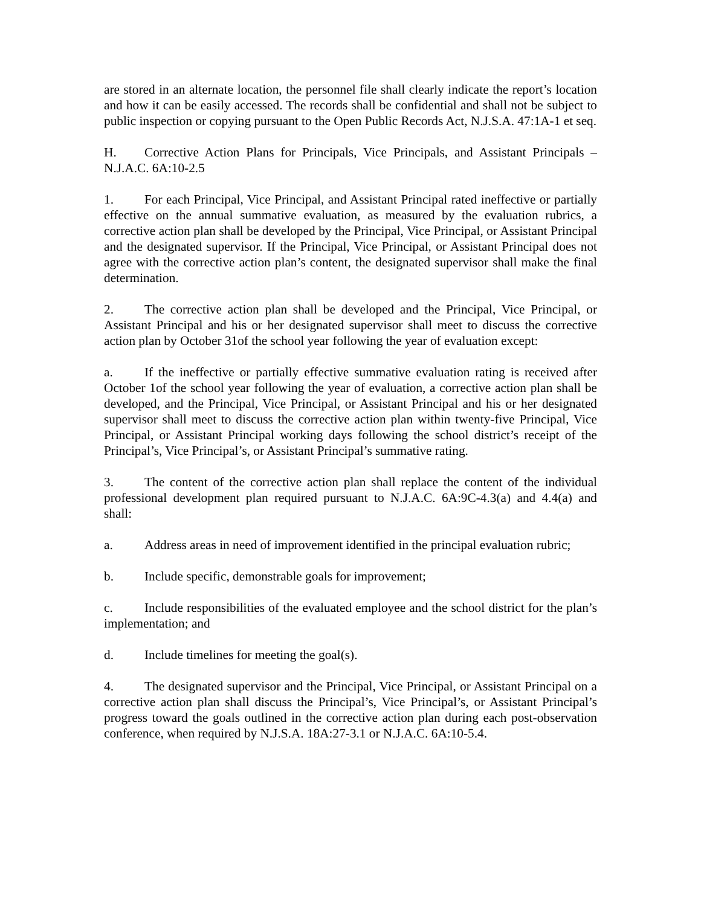are stored in an alternate location, the personnel file shall clearly indicate the report’s location and how it can be easily accessed. The records shall be confidential and shall not be subject to public inspection or copying pursuant to the Open Public Records Act, N.J.S.A. 47:1A-1 et seq.
H. Corrective Action Plans for Principals, Vice Principals, and Assistant Principals – N.J.A.C. 6A:10-2.5
1. For each Principal, Vice Principal, and Assistant Principal rated ineffective or partially effective on the annual summative evaluation, as measured by the evaluation rubrics, a corrective action plan shall be developed by the Principal, Vice Principal, or Assistant Principal and the designated supervisor. If the Principal, Vice Principal, or Assistant Principal does not agree with the corrective action plan’s content, the designated supervisor shall make the final determination.
2. The corrective action plan shall be developed and the Principal, Vice Principal, or Assistant Principal and his or her designated supervisor shall meet to discuss the corrective action plan by October 31of the school year following the year of evaluation except:
a. If the ineffective or partially effective summative evaluation rating is received after October 1of the school year following the year of evaluation, a corrective action plan shall be developed, and the Principal, Vice Principal, or Assistant Principal and his or her designated supervisor shall meet to discuss the corrective action plan within twenty-five Principal, Vice Principal, or Assistant Principal working days following the school district’s receipt of the Principal’s, Vice Principal’s, or Assistant Principal’s summative rating.
3. The content of the corrective action plan shall replace the content of the individual professional development plan required pursuant to N.J.A.C. 6A:9C-4.3(a) and 4.4(a) and shall:
a. Address areas in need of improvement identified in the principal evaluation rubric;
b. Include specific, demonstrable goals for improvement;
c. Include responsibilities of the evaluated employee and the school district for the plan’s implementation; and
d. Include timelines for meeting the goal(s).
4. The designated supervisor and the Principal, Vice Principal, or Assistant Principal on a corrective action plan shall discuss the Principal’s, Vice Principal’s, or Assistant Principal’s progress toward the goals outlined in the corrective action plan during each post-observation conference, when required by N.J.S.A. 18A:27-3.1 or N.J.A.C. 6A:10-5.4.